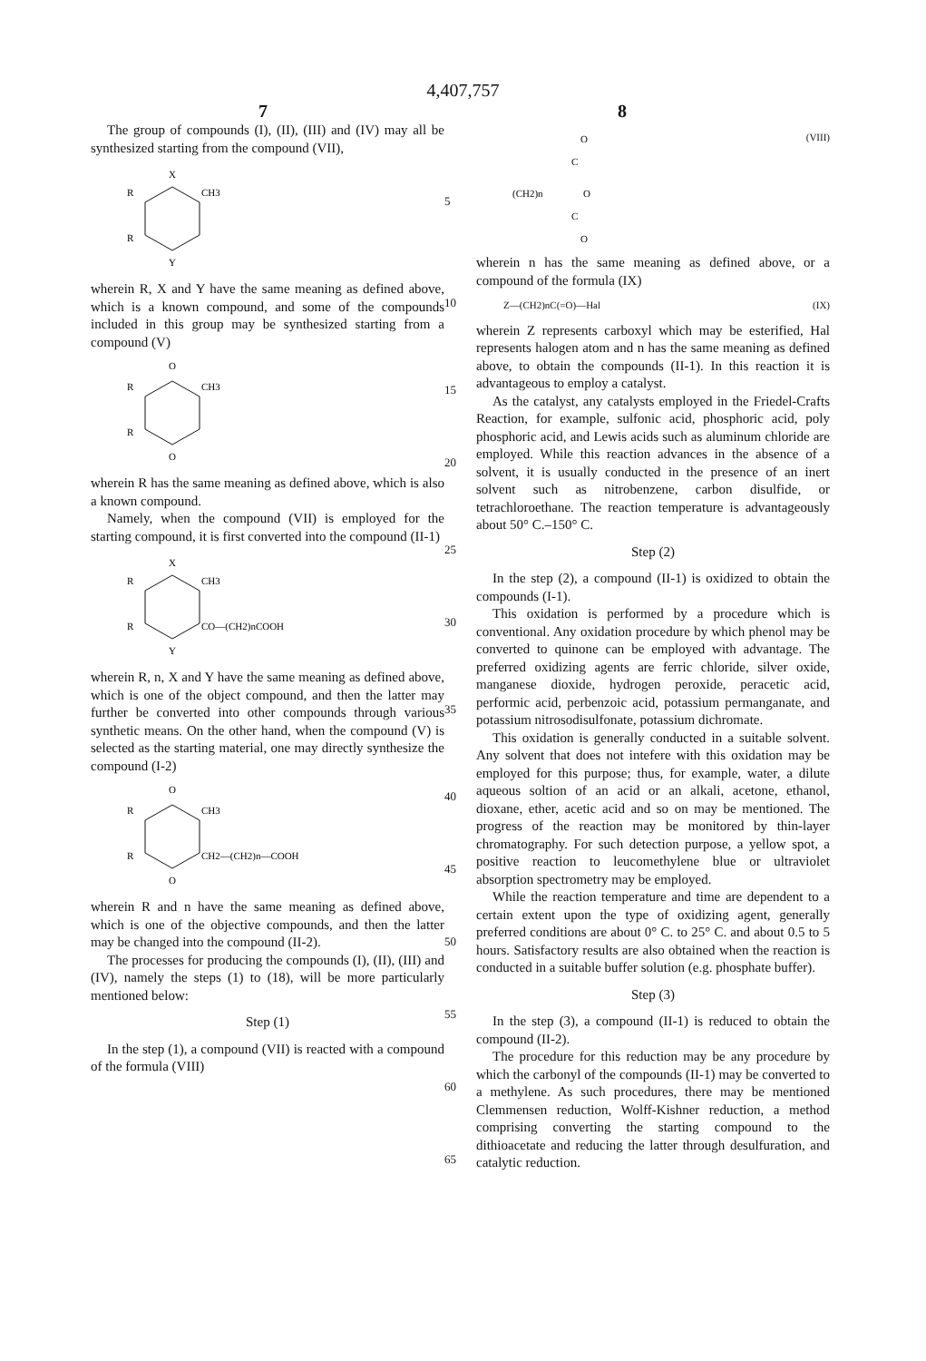4,407,757
7 8
The group of compounds (I), (II), (III) and (IV) may all be synthesized starting from the compound (VII),
X
R
CH3
R
Y
wherein R, X and Y have the same meaning as defined above, which is a known compound, and some of the compounds included in this group may be synthesized starting from a compound (V)
O
R
CH3
R
O
wherein R has the same meaning as defined above, which is also a known compound.
Namely, when the compound (VII) is employed for the starting compound, it is first converted into the compound (II-1)
X
R
CH3
R
CO—(CH2)nCOOH
Y
wherein R, n, X and Y have the same meaning as defined above, which is one of the object compound, and then the latter may further be converted into other compounds through various synthetic means. On the other hand, when the compound (V) is selected as the starting material, one may directly synthesize the compound (I-2)
O
R
CH3
R
CH2—(CH2)n—COOH
O
wherein R and n have the same meaning as defined above, which is one of the objective compounds, and then the latter may be changed into the compound (II-2).
The processes for producing the compounds (I), (II), (III) and (IV), namely the steps (1) to (18), will be more particularly mentioned below:
Step (1)
In the step (1), a compound (VII) is reacted with a compound of the formula (VIII)
5
10
15
20
25
30
35
40
45
50
55
60
65
O
C
(CH2)n
O
C
O
(VIII)
wherein n has the same meaning as defined above, or a compound of the formula (IX)
Z—(CH2)nC(=O)—Hal (IX)
wherein Z represents carboxyl which may be esterified, Hal represents halogen atom and n has the same meaning as defined above, to obtain the compounds (II-1). In this reaction it is advantageous to employ a catalyst.
As the catalyst, any catalysts employed in the Friedel-Crafts Reaction, for example, sulfonic acid, phosphoric acid, poly phosphoric acid, and Lewis acids such as aluminum chloride are employed. While this reaction advances in the absence of a solvent, it is usually conducted in the presence of an inert solvent such as nitrobenzene, carbon disulfide, or tetrachloroethane. The reaction temperature is advantageously about 50° C.–150° C.
Step (2)
In the step (2), a compound (II-1) is oxidized to obtain the compounds (I-1).
This oxidation is performed by a procedure which is conventional. Any oxidation procedure by which phenol may be converted to quinone can be employed with advantage. The preferred oxidizing agents are ferric chloride, silver oxide, manganese dioxide, hydrogen peroxide, peracetic acid, performic acid, perbenzoic acid, potassium permanganate, and potassium nitrosodisulfonate, potassium dichromate.
This oxidation is generally conducted in a suitable solvent. Any solvent that does not intefere with this oxidation may be employed for this purpose; thus, for example, water, a dilute aqueous soltion of an acid or an alkali, acetone, ethanol, dioxane, ether, acetic acid and so on may be mentioned. The progress of the reaction may be monitored by thin-layer chromatography. For such detection purpose, a yellow spot, a positive reaction to leucomethylene blue or ultraviolet absorption spectrometry may be employed.
While the reaction temperature and time are dependent to a certain extent upon the type of oxidizing agent, generally preferred conditions are about 0° C. to 25° C. and about 0.5 to 5 hours. Satisfactory results are also obtained when the reaction is conducted in a suitable buffer solution (e.g. phosphate buffer).
Step (3)
In the step (3), a compound (II-1) is reduced to obtain the compound (II-2).
The procedure for this reduction may be any procedure by which the carbonyl of the compounds (II-1) may be converted to a methylene. As such procedures, there may be mentioned Clemmensen reduction, Wolff-Kishner reduction, a method comprising converting the starting compound to the dithioacetate and reducing the latter through desulfuration, and catalytic reduction.